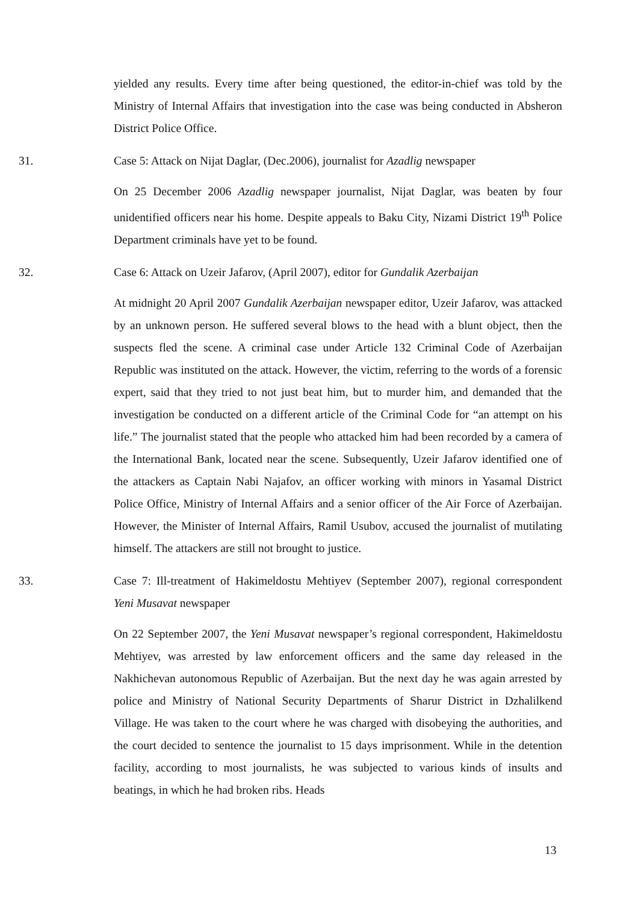yielded any results. Every time after being questioned, the editor-in-chief was told by the Ministry of Internal Affairs that investigation into the case was being conducted in Absheron District Police Office.
31. Case 5: Attack on Nijat Daglar, (Dec.2006), journalist for Azadlig newspaper
On 25 December 2006 Azadlig newspaper journalist, Nijat Daglar, was beaten by four unidentified officers near his home. Despite appeals to Baku City, Nizami District 19<sup>th</sup> Police Department criminals have yet to be found.
32. Case 6: Attack on Uzeir Jafarov, (April 2007), editor for Gundalik Azerbaijan
At midnight 20 April 2007 Gundalik Azerbaijan newspaper editor, Uzeir Jafarov, was attacked by an unknown person. He suffered several blows to the head with a blunt object, then the suspects fled the scene. A criminal case under Article 132 Criminal Code of Azerbaijan Republic was instituted on the attack. However, the victim, referring to the words of a forensic expert, said that they tried to not just beat him, but to murder him, and demanded that the investigation be conducted on a different article of the Criminal Code for “an attempt on his life.” The journalist stated that the people who attacked him had been recorded by a camera of the International Bank, located near the scene. Subsequently, Uzeir Jafarov identified one of the attackers as Captain Nabi Najafov, an officer working with minors in Yasamal District Police Office, Ministry of Internal Affairs and a senior officer of the Air Force of Azerbaijan. However, the Minister of Internal Affairs, Ramil Usubov, accused the journalist of mutilating himself. The attackers are still not brought to justice.
33. Case 7: Ill-treatment of Hakimeldostu Mehtiyev (September 2007), regional correspondent Yeni Musavat newspaper
On 22 September 2007, the Yeni Musavat newspaper’s regional correspondent, Hakimeldostu Mehtiyev, was arrested by law enforcement officers and the same day released in the Nakhichevan autonomous Republic of Azerbaijan. But the next day he was again arrested by police and Ministry of National Security Departments of Sharur District in Dzhalilkend Village. He was taken to the court where he was charged with disobeying the authorities, and the court decided to sentence the journalist to 15 days imprisonment. While in the detention facility, according to most journalists, he was subjected to various kinds of insults and beatings, in which he had broken ribs. Heads
13